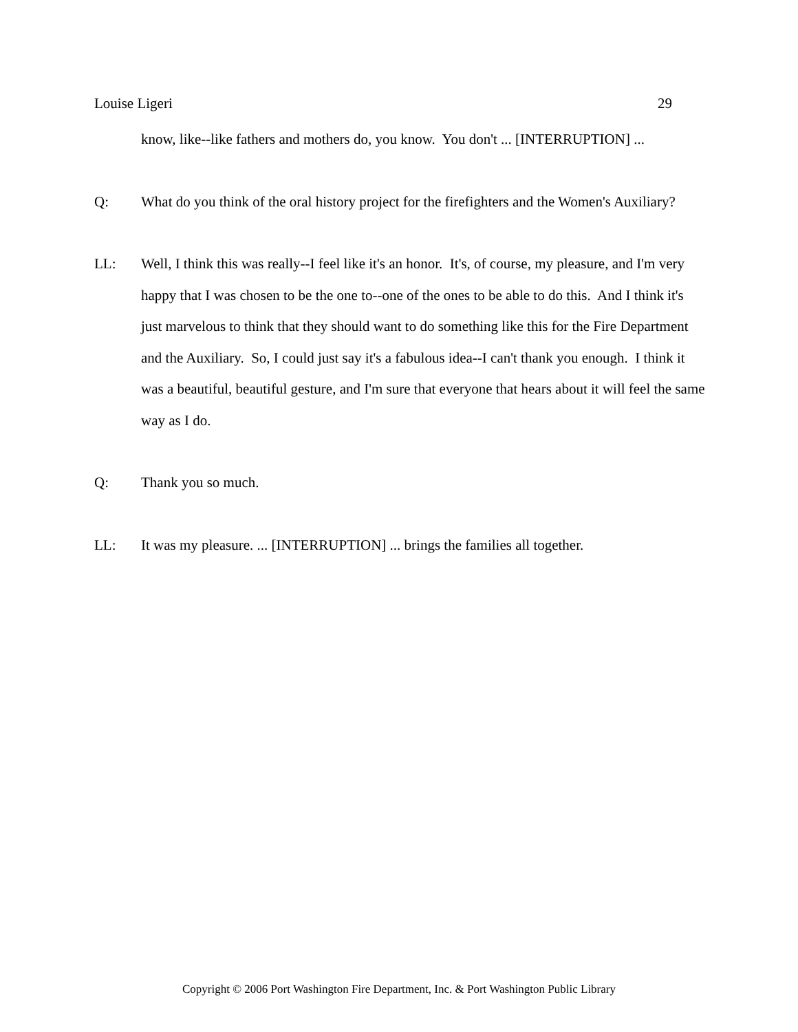Louise Ligeri 29
know, like--like fathers and mothers do, you know. You don't ... [INTERRUPTION] ...
Q: What do you think of the oral history project for the firefighters and the Women's Auxiliary?
LL: Well, I think this was really--I feel like it's an honor. It's, of course, my pleasure, and I'm very happy that I was chosen to be the one to--one of the ones to be able to do this. And I think it's just marvelous to think that they should want to do something like this for the Fire Department and the Auxiliary. So, I could just say it's a fabulous idea--I can't thank you enough. I think it was a beautiful, beautiful gesture, and I'm sure that everyone that hears about it will feel the same way as I do.
Q: Thank you so much.
LL: It was my pleasure. ... [INTERRUPTION] ... brings the families all together.
Copyright © 2006 Port Washington Fire Department, Inc. & Port Washington Public Library